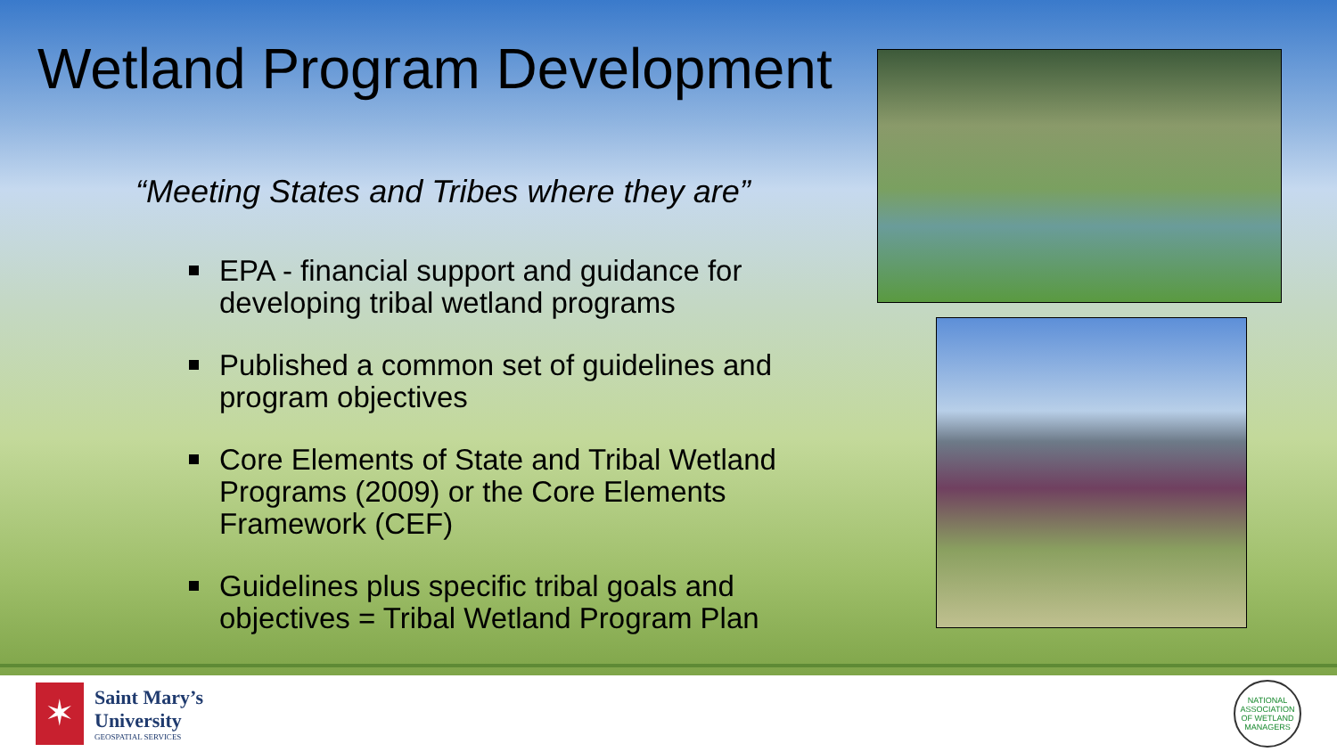Wetland Program Development
“Meeting States and Tribes where they are”
EPA - financial support and guidance for developing tribal wetland programs
Published a common set of guidelines and program objectives
Core Elements of State and Tribal Wetland Programs (2009) or the Core Elements Framework (CEF)
Guidelines plus specific tribal goals and objectives = Tribal Wetland Program Plan
✶
Saint Mary’s
University
GEOSPATIAL SERVICES
NATIONAL ASSOCIATION OF WETLAND MANAGERS